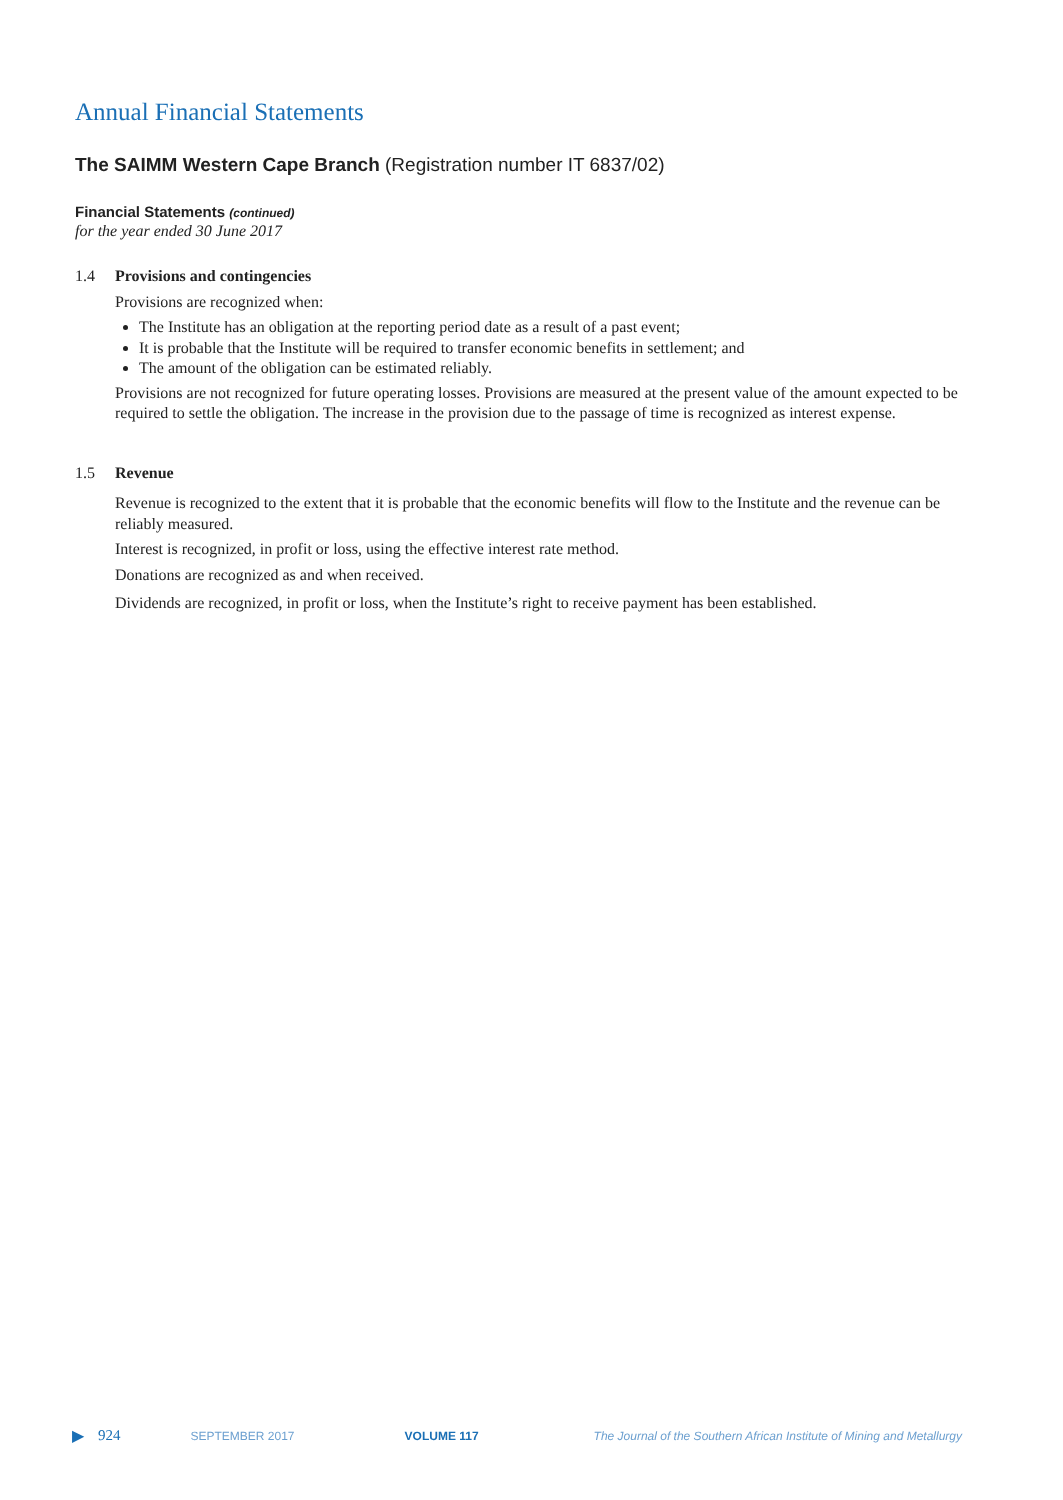Annual Financial Statements
The SAIMM Western Cape Branch (Registration number IT 6837/02)
Financial Statements (continued)
for the year ended 30 June 2017
1.4 Provisions and contingencies
Provisions are recognized when:
The Institute has an obligation at the reporting period date as a result of a past event;
It is probable that the Institute will be required to transfer economic benefits in settlement; and
The amount of the obligation can be estimated reliably.
Provisions are not recognized for future operating losses. Provisions are measured at the present value of the amount expected to be required to settle the obligation. The increase in the provision due to the passage of time is recognized as interest expense.
1.5 Revenue
Revenue is recognized to the extent that it is probable that the economic benefits will flow to the Institute and the revenue can be reliably measured.
Interest is recognized, in profit or loss, using the effective interest rate method.
Donations are recognized as and when received.
Dividends are recognized, in profit or loss, when the Institute’s right to receive payment has been established.
▶ 924 SEPTEMBER 2017 VOLUME 117 The Journal of the Southern African Institute of Mining and Metallurgy